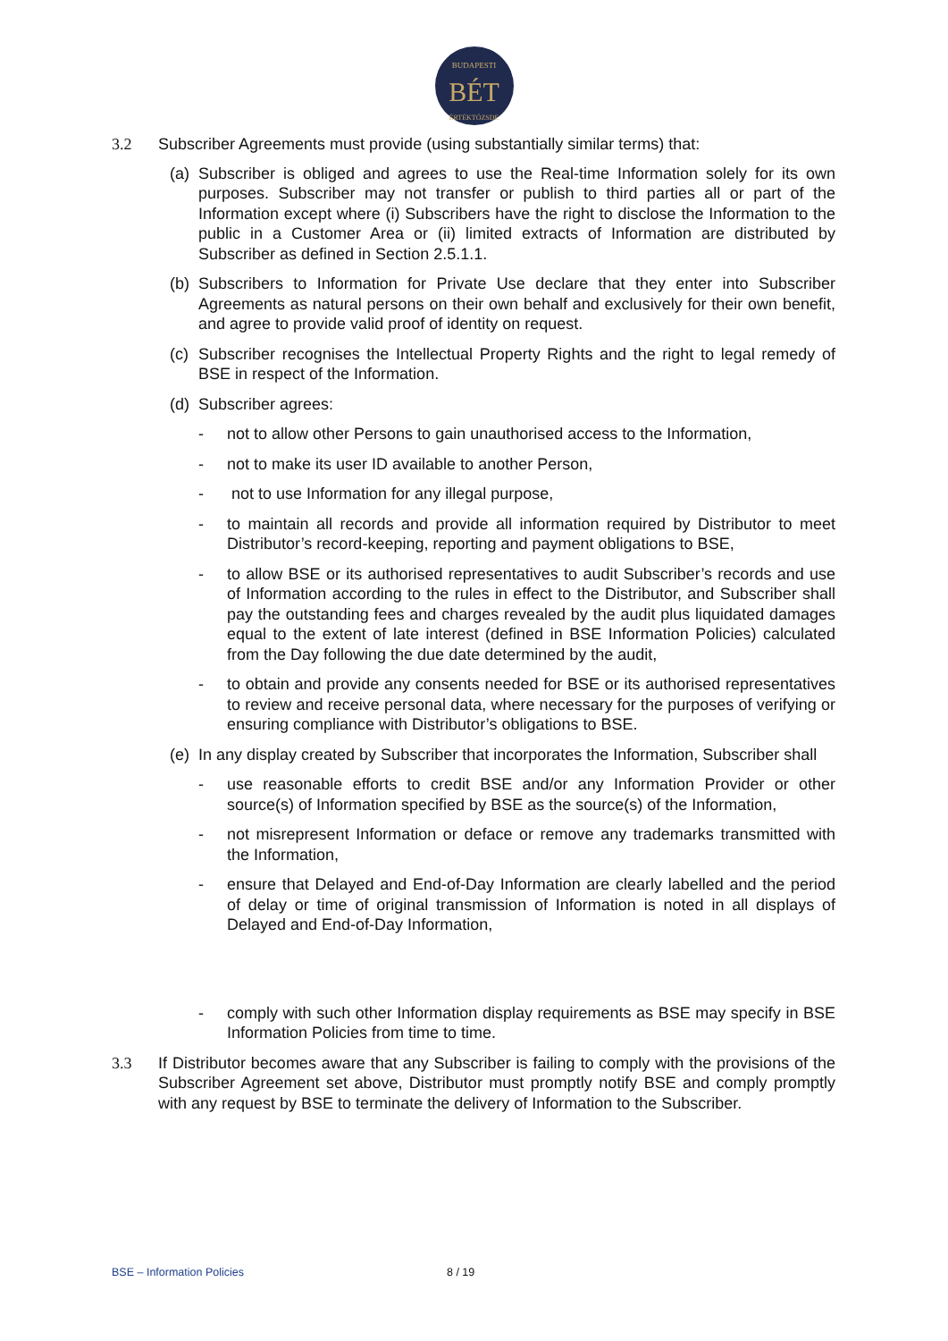BUDAPESTI
BÉT
ÉRTÉKTŐZSDE
3.2 Subscriber Agreements must provide (using substantially similar terms) that:
(a)
Subscriber is obliged and agrees to use the Real-time Information solely for its own purposes. Subscriber may not transfer or publish to third parties all or part of the Information except where (i) Subscribers have the right to disclose the Information to the public in a Customer Area or (ii) limited extracts of Information are distributed by Subscriber as defined in Section 2.5.1.1.
(b)
Subscribers to Information for Private Use declare that they enter into Subscriber Agreements as natural persons on their own behalf and exclusively for their own benefit, and agree to provide valid proof of identity on request.
(c)
Subscriber recognises the Intellectual Property Rights and the right to legal remedy of BSE in respect of the Information.
(d)
Subscriber agrees:
- not to allow other Persons to gain unauthorised access to the Information,
- not to make its user ID available to another Person,
- not to use Information for any illegal purpose,
- to maintain all records and provide all information required by Distributor to meet Distributor’s record-keeping, reporting and payment obligations to BSE,
- to allow BSE or its authorised representatives to audit Subscriber’s records and use of Information according to the rules in effect to the Distributor, and Subscriber shall pay the outstanding fees and charges revealed by the audit plus liquidated damages equal to the extent of late interest (defined in BSE Information Policies) calculated from the Day following the due date determined by the audit,
- to obtain and provide any consents needed for BSE or its authorised representatives to review and receive personal data, where necessary for the purposes of verifying or ensuring compliance with Distributor’s obligations to BSE.
(e)
In any display created by Subscriber that incorporates the Information, Subscriber shall
- use reasonable efforts to credit BSE and/or any Information Provider or other source(s) of Information specified by BSE as the source(s) of the Information,
- not misrepresent Information or deface or remove any trademarks transmitted with the Information,
- ensure that Delayed and End-of-Day Information are clearly labelled and the period of delay or time of original transmission of Information is noted in all displays of Delayed and End-of-Day Information,
- comply with such other Information display requirements as BSE may specify in BSE Information Policies from time to time.
3.3 If Distributor becomes aware that any Subscriber is failing to comply with the provisions of the Subscriber Agreement set above, Distributor must promptly notify BSE and comply promptly with any request by BSE to terminate the delivery of Information to the Subscriber.
BSE – Information Policies 8 / 19